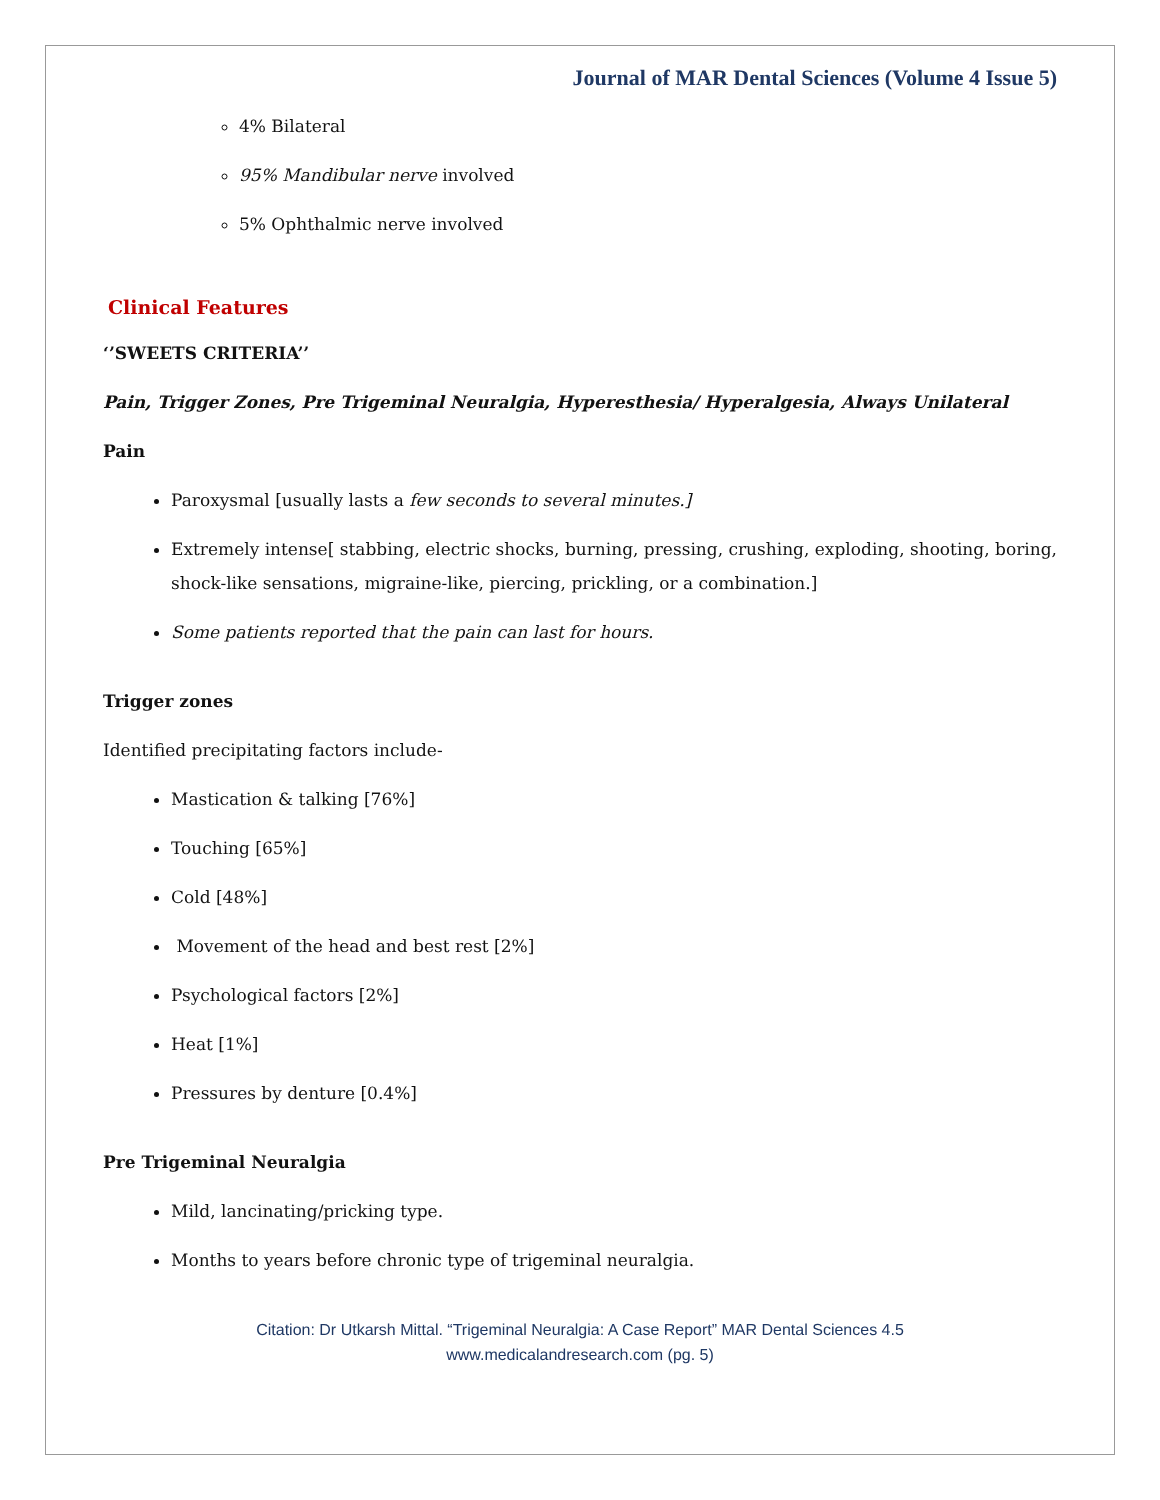Journal of MAR Dental Sciences (Volume 4 Issue 5)
4% Bilateral
95% Mandibular nerve involved
5% Ophthalmic nerve involved
Clinical Features
‘’SWEETS CRITERIA’’
Pain, Trigger Zones, Pre Trigeminal Neuralgia, Hyperesthesia/ Hyperalgesia, Always Unilateral
Pain
Paroxysmal [usually lasts a few seconds to several minutes.]
Extremely intense[ stabbing, electric shocks, burning, pressing, crushing, exploding, shooting, boring, shock-like sensations, migraine-like, piercing, prickling, or a combination.]
Some patients reported that the pain can last for hours.
Trigger zones
Identified precipitating factors include-
Mastication & talking [76%]
Touching [65%]
Cold [48%]
Movement of the head and best rest [2%]
Psychological factors [2%]
Heat [1%]
Pressures by denture [0.4%]
Pre Trigeminal Neuralgia
Mild, lancinating/pricking type.
Months to years before chronic type of trigeminal neuralgia.
Citation: Dr Utkarsh Mittal. “Trigeminal Neuralgia: A Case Report” MAR Dental Sciences 4.5
www.medicalandresearch.com (pg. 5)